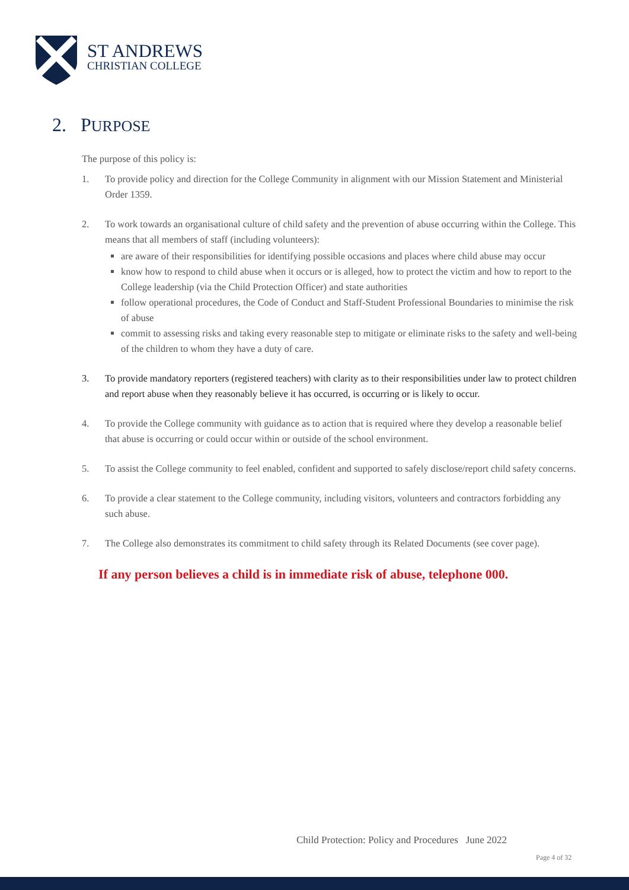ST ANDREWS
CHRISTIAN COLLEGE
2. PURPOSE
The purpose of this policy is:
1. To provide policy and direction for the College Community in alignment with our Mission Statement and Ministerial Order 1359.
2. To work towards an organisational culture of child safety and the prevention of abuse occurring within the College. This means that all members of staff (including volunteers):
are aware of their responsibilities for identifying possible occasions and places where child abuse may occur
know how to respond to child abuse when it occurs or is alleged, how to protect the victim and how to report to the College leadership (via the Child Protection Officer) and state authorities
follow operational procedures, the Code of Conduct and Staff-Student Professional Boundaries to minimise the risk of abuse
commit to assessing risks and taking every reasonable step to mitigate or eliminate risks to the safety and well-being of the children to whom they have a duty of care.
3. To provide mandatory reporters (registered teachers) with clarity as to their responsibilities under law to protect children and report abuse when they reasonably believe it has occurred, is occurring or is likely to occur.
4. To provide the College community with guidance as to action that is required where they develop a reasonable belief that abuse is occurring or could occur within or outside of the school environment.
5. To assist the College community to feel enabled, confident and supported to safely disclose/report child safety concerns.
6. To provide a clear statement to the College community, including visitors, volunteers and contractors forbidding any such abuse.
7. The College also demonstrates its commitment to child safety through its Related Documents (see cover page).
If any person believes a child is in immediate risk of abuse, telephone 000.
Child Protection: Policy and Procedures June 2022
Page 4 of 32